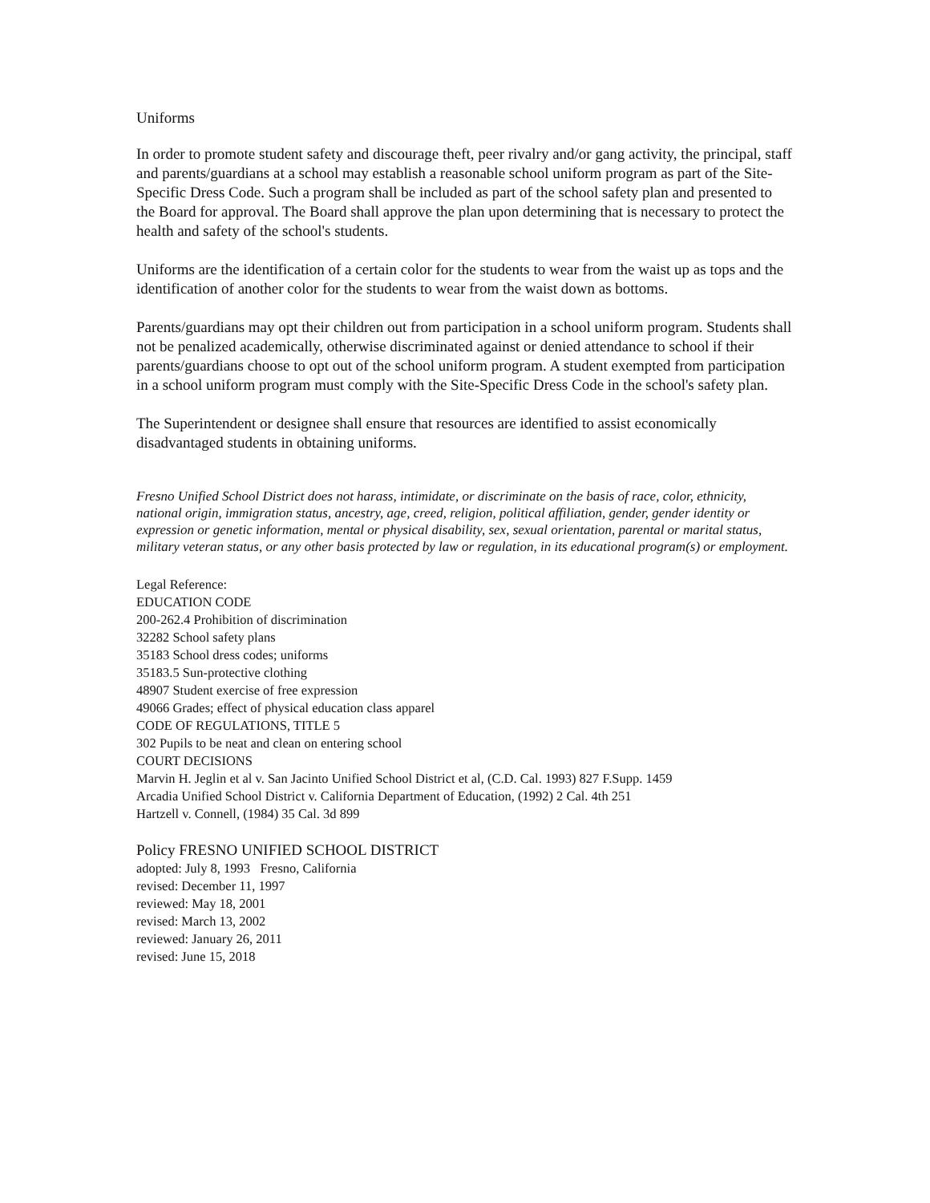Uniforms
In order to promote student safety and discourage theft, peer rivalry and/or gang activity, the principal, staff and parents/guardians at a school may establish a reasonable school uniform program as part of the Site-Specific Dress Code. Such a program shall be included as part of the school safety plan and presented to the Board for approval. The Board shall approve the plan upon determining that is necessary to protect the health and safety of the school's students.
Uniforms are the identification of a certain color for the students to wear from the waist up as tops and the identification of another color for the students to wear from the waist down as bottoms.
Parents/guardians may opt their children out from participation in a school uniform program. Students shall not be penalized academically, otherwise discriminated against or denied attendance to school if their parents/guardians choose to opt out of the school uniform program. A student exempted from participation in a school uniform program must comply with the Site-Specific Dress Code in the school's safety plan.
The Superintendent or designee shall ensure that resources are identified to assist economically disadvantaged students in obtaining uniforms.
Fresno Unified School District does not harass, intimidate, or discriminate on the basis of race, color, ethnicity, national origin, immigration status, ancestry, age, creed, religion, political affiliation, gender, gender identity or expression or genetic information, mental or physical disability, sex, sexual orientation, parental or marital status, military veteran status, or any other basis protected by law or regulation, in its educational program(s) or employment.
Legal Reference:
EDUCATION CODE
200-262.4 Prohibition of discrimination
32282 School safety plans
35183 School dress codes; uniforms
35183.5 Sun-protective clothing
48907 Student exercise of free expression
49066 Grades; effect of physical education class apparel
CODE OF REGULATIONS, TITLE 5
302 Pupils to be neat and clean on entering school
COURT DECISIONS
Marvin H. Jeglin et al v. San Jacinto Unified School District et al, (C.D. Cal. 1993) 827 F.Supp. 1459
Arcadia Unified School District v. California Department of Education, (1992) 2 Cal. 4th 251
Hartzell v. Connell, (1984) 35 Cal. 3d 899
Policy FRESNO UNIFIED SCHOOL DISTRICT
adopted: July 8, 1993 Fresno, California
revised: December 11, 1997
reviewed: May 18, 2001
revised: March 13, 2002
reviewed: January 26, 2011
revised: June 15, 2018